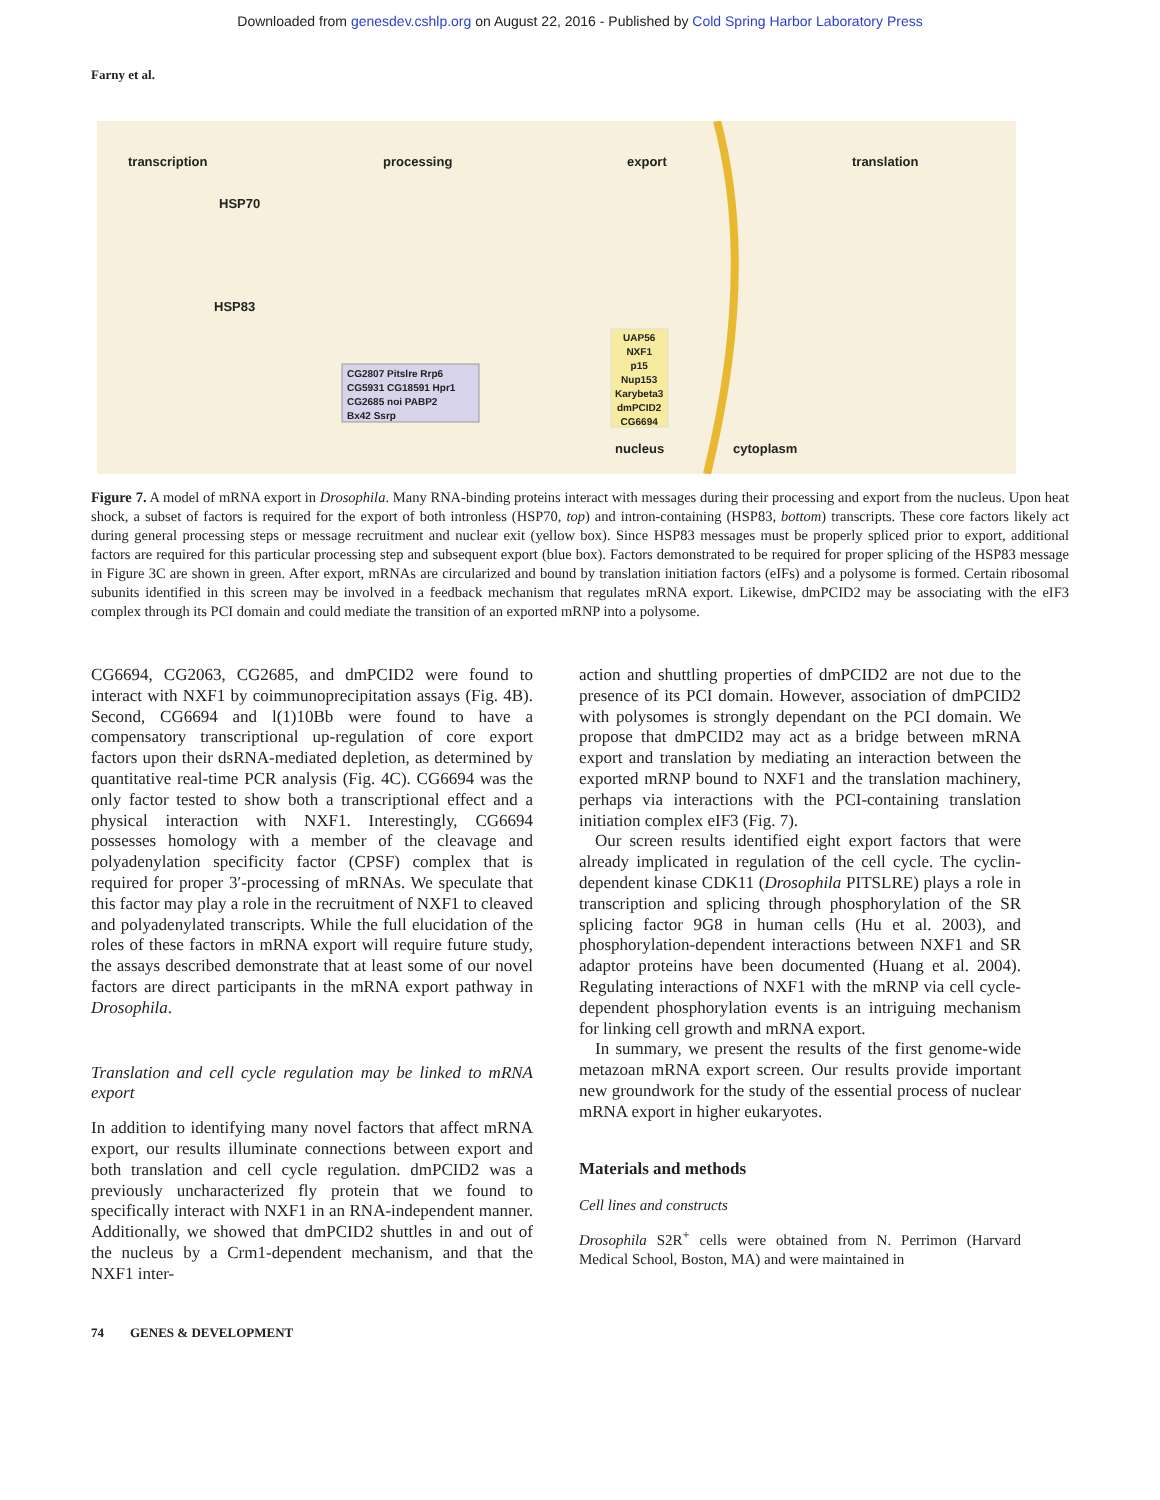Downloaded from genesdev.cshlp.org on August 22, 2016 - Published by Cold Spring Harbor Laboratory Press
Farny et al.
transcription processing export translation
HSP70
HSP83
CG2807 Pitslre Rrp6
CG5931 CG18591 Hpr1
CG2685 noi PABP2
Bx42 Ssrp
UAP56
NXF1
p15
Nup153
Karybeta3
dmPCID2
CG6694
nucleus cytoplasm
Figure 7. A model of mRNA export in Drosophila. Many RNA-binding proteins interact with messages during their processing and export from the nucleus. Upon heat shock, a subset of factors is required for the export of both intronless (HSP70, top) and intron-containing (HSP83, bottom) transcripts. These core factors likely act during general processing steps or message recruitment and nuclear exit (yellow box). Since HSP83 messages must be properly spliced prior to export, additional factors are required for this particular processing step and subsequent export (blue box). Factors demonstrated to be required for proper splicing of the HSP83 message in Figure 3C are shown in green. After export, mRNAs are circularized and bound by translation initiation factors (eIFs) and a polysome is formed. Certain ribosomal subunits identified in this screen may be involved in a feedback mechanism that regulates mRNA export. Likewise, dmPCID2 may be associating with the eIF3 complex through its PCI domain and could mediate the transition of an exported mRNP into a polysome.
CG6694, CG2063, CG2685, and dmPCID2 were found to interact with NXF1 by coimmunoprecipitation assays (Fig. 4B). Second, CG6694 and l(1)10Bb were found to have a compensatory transcriptional up-regulation of core export factors upon their dsRNA-mediated depletion, as determined by quantitative real-time PCR analysis (Fig. 4C). CG6694 was the only factor tested to show both a transcriptional effect and a physical interaction with NXF1. Interestingly, CG6694 possesses homology with a member of the cleavage and polyadenylation specificity factor (CPSF) complex that is required for proper 3′-processing of mRNAs. We speculate that this factor may play a role in the recruitment of NXF1 to cleaved and polyadenylated transcripts. While the full elucidation of the roles of these factors in mRNA export will require future study, the assays described demonstrate that at least some of our novel factors are direct participants in the mRNA export pathway in Drosophila.
Translation and cell cycle regulation may be linked to mRNA export
In addition to identifying many novel factors that affect mRNA export, our results illuminate connections between export and both translation and cell cycle regulation. dmPCID2 was a previously uncharacterized fly protein that we found to specifically interact with NXF1 in an RNA-independent manner. Additionally, we showed that dmPCID2 shuttles in and out of the nucleus by a Crm1-dependent mechanism, and that the NXF1 inter-
action and shuttling properties of dmPCID2 are not due to the presence of its PCI domain. However, association of dmPCID2 with polysomes is strongly dependant on the PCI domain. We propose that dmPCID2 may act as a bridge between mRNA export and translation by mediating an interaction between the exported mRNP bound to NXF1 and the translation machinery, perhaps via interactions with the PCI-containing translation initiation complex eIF3 (Fig. 7).
Our screen results identified eight export factors that were already implicated in regulation of the cell cycle. The cyclin-dependent kinase CDK11 (Drosophila PITSLRE) plays a role in transcription and splicing through phosphorylation of the SR splicing factor 9G8 in human cells (Hu et al. 2003), and phosphorylation-dependent interactions between NXF1 and SR adaptor proteins have been documented (Huang et al. 2004). Regulating interactions of NXF1 with the mRNP via cell cycle-dependent phosphorylation events is an intriguing mechanism for linking cell growth and mRNA export.
In summary, we present the results of the first genome-wide metazoan mRNA export screen. Our results provide important new groundwork for the study of the essential process of nuclear mRNA export in higher eukaryotes.
Materials and methods
Cell lines and constructs
Drosophila S2R<sup>+</sup> cells were obtained from N. Perrimon (Harvard Medical School, Boston, MA) and were maintained in
74 GENES & DEVELOPMENT